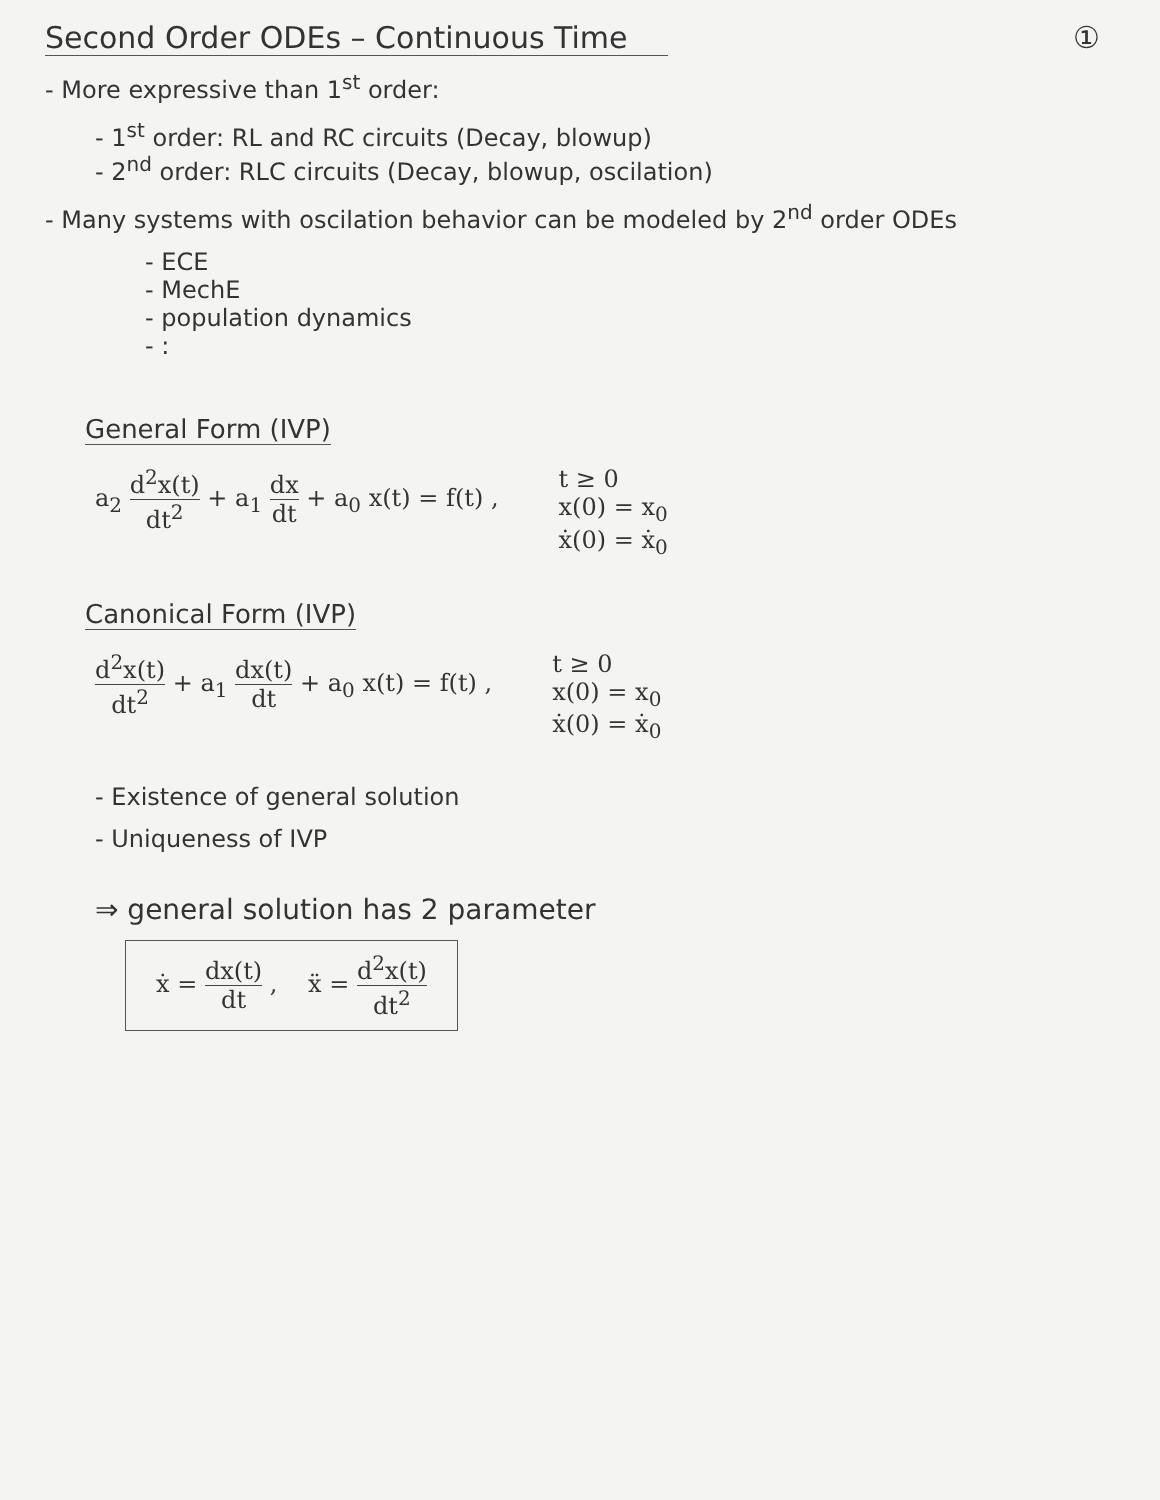Second Order ODEs – Continuous Time ①
- More expressive than 1<sup>st</sup> order:
- 1<sup>st</sup> order: RL and RC circuits (Decay, blowup)
- 2<sup>nd</sup> order: RLC circuits (Decay, blowup, oscilation)
- Many systems with oscilation behavior can be modeled by 2<sup>nd</sup> order ODEs
- ECE
- MechE
- population dynamics
- :
General Form (IVP)
a<sub>2</sub> d<sup>2</sup>x(t) dt<sup>2</sup> + a<sub>1</sub> dx dt + a<sub>0</sub> x(t) = f(t) ,
t ≥ 0
x(0) = x<sub>0</sub>
ẋ(0) = ẋ<sub>0</sub>
Canonical Form (IVP)
d<sup>2</sup>x(t) dt<sup>2</sup> + a<sub>1</sub> dx(t) dt + a<sub>0</sub> x(t) = f(t) ,
t ≥ 0
x(0) = x<sub>0</sub>
ẋ(0) = ẋ<sub>0</sub>
- Existence of general solution
- Uniqueness of IVP
⇒ general solution has 2 parameter
ẋ = dx(t) dt , ẍ = d<sup>2</sup>x(t) dt<sup>2</sup>